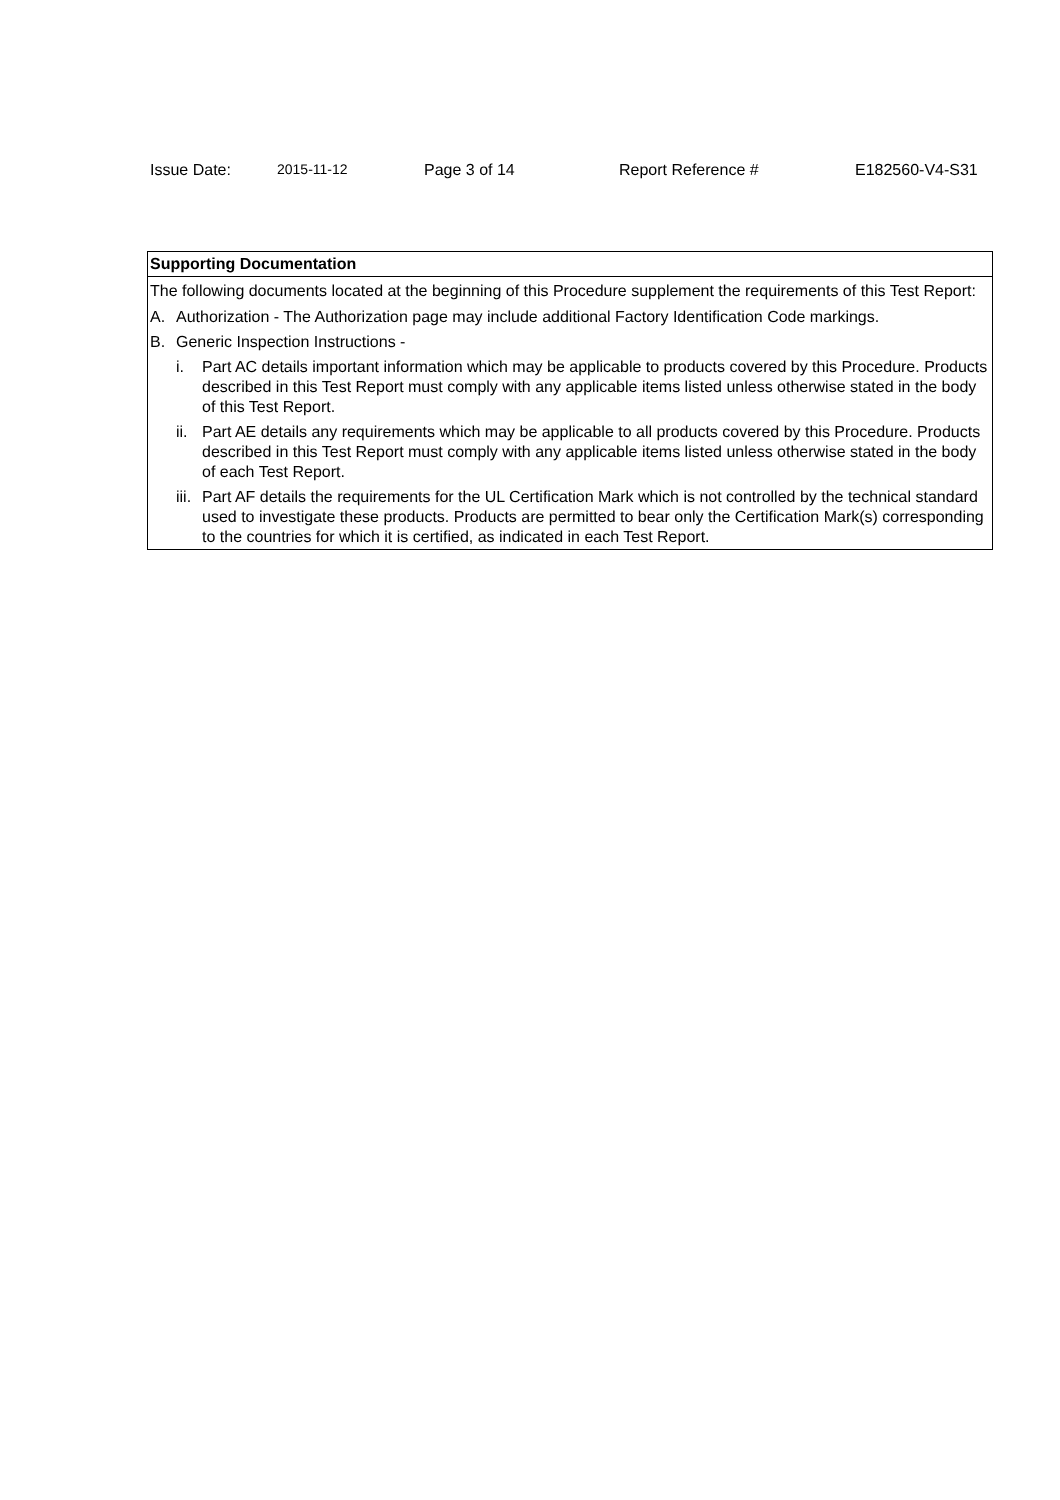Issue Date: 2015-11-12 Page 3 of 14 Report Reference # E182560-V4-S31
Supporting Documentation
The following documents located at the beginning of this Procedure supplement the requirements of this Test Report:
A. Authorization - The Authorization page may include additional Factory Identification Code markings.
B. Generic Inspection Instructions -
i. Part AC details important information which may be applicable to products covered by this Procedure. Products described in this Test Report must comply with any applicable items listed unless otherwise stated in the body of this Test Report.
ii. Part AE details any requirements which may be applicable to all products covered by this Procedure. Products described in this Test Report must comply with any applicable items listed unless otherwise stated in the body of each Test Report.
iii. Part AF details the requirements for the UL Certification Mark which is not controlled by the technical standard used to investigate these products. Products are permitted to bear only the Certification Mark(s) corresponding to the countries for which it is certified, as indicated in each Test Report.